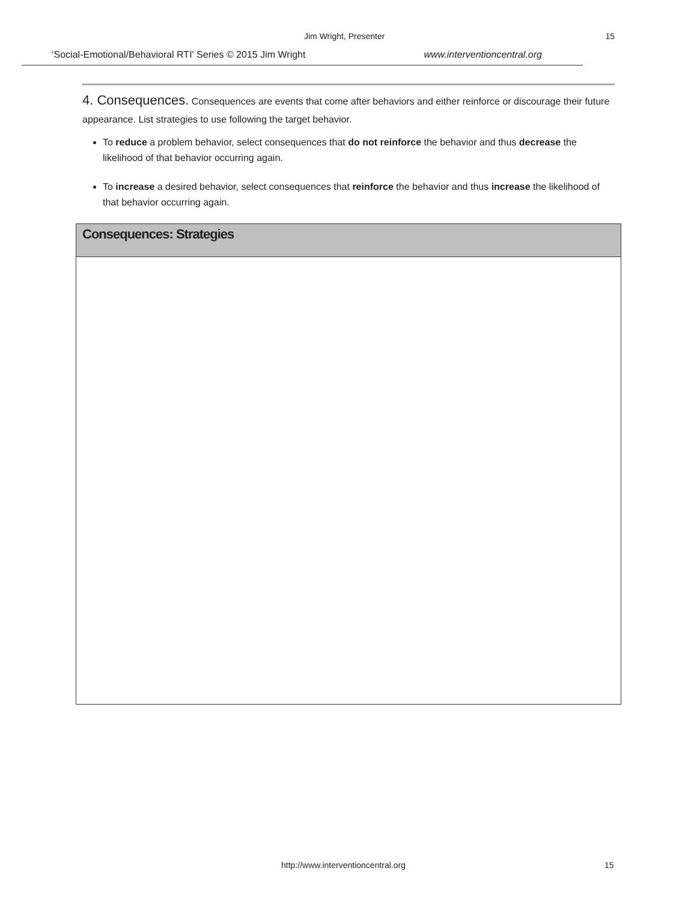Jim Wright, Presenter 15
‘Social-Emotional/Behavioral RTI' Series © 2015 Jim Wright www.interventioncentral.org
4. Consequences. Consequences are events that come after behaviors and either reinforce or discourage their future appearance. List strategies to use following the target behavior.
To reduce a problem behavior, select consequences that do not reinforce the behavior and thus decrease the likelihood of that behavior occurring again.
To increase a desired behavior, select consequences that reinforce the behavior and thus increase the likelihood of that behavior occurring again.
| Consequences: Strategies |
| --- |
http://www.interventioncentral.org 15